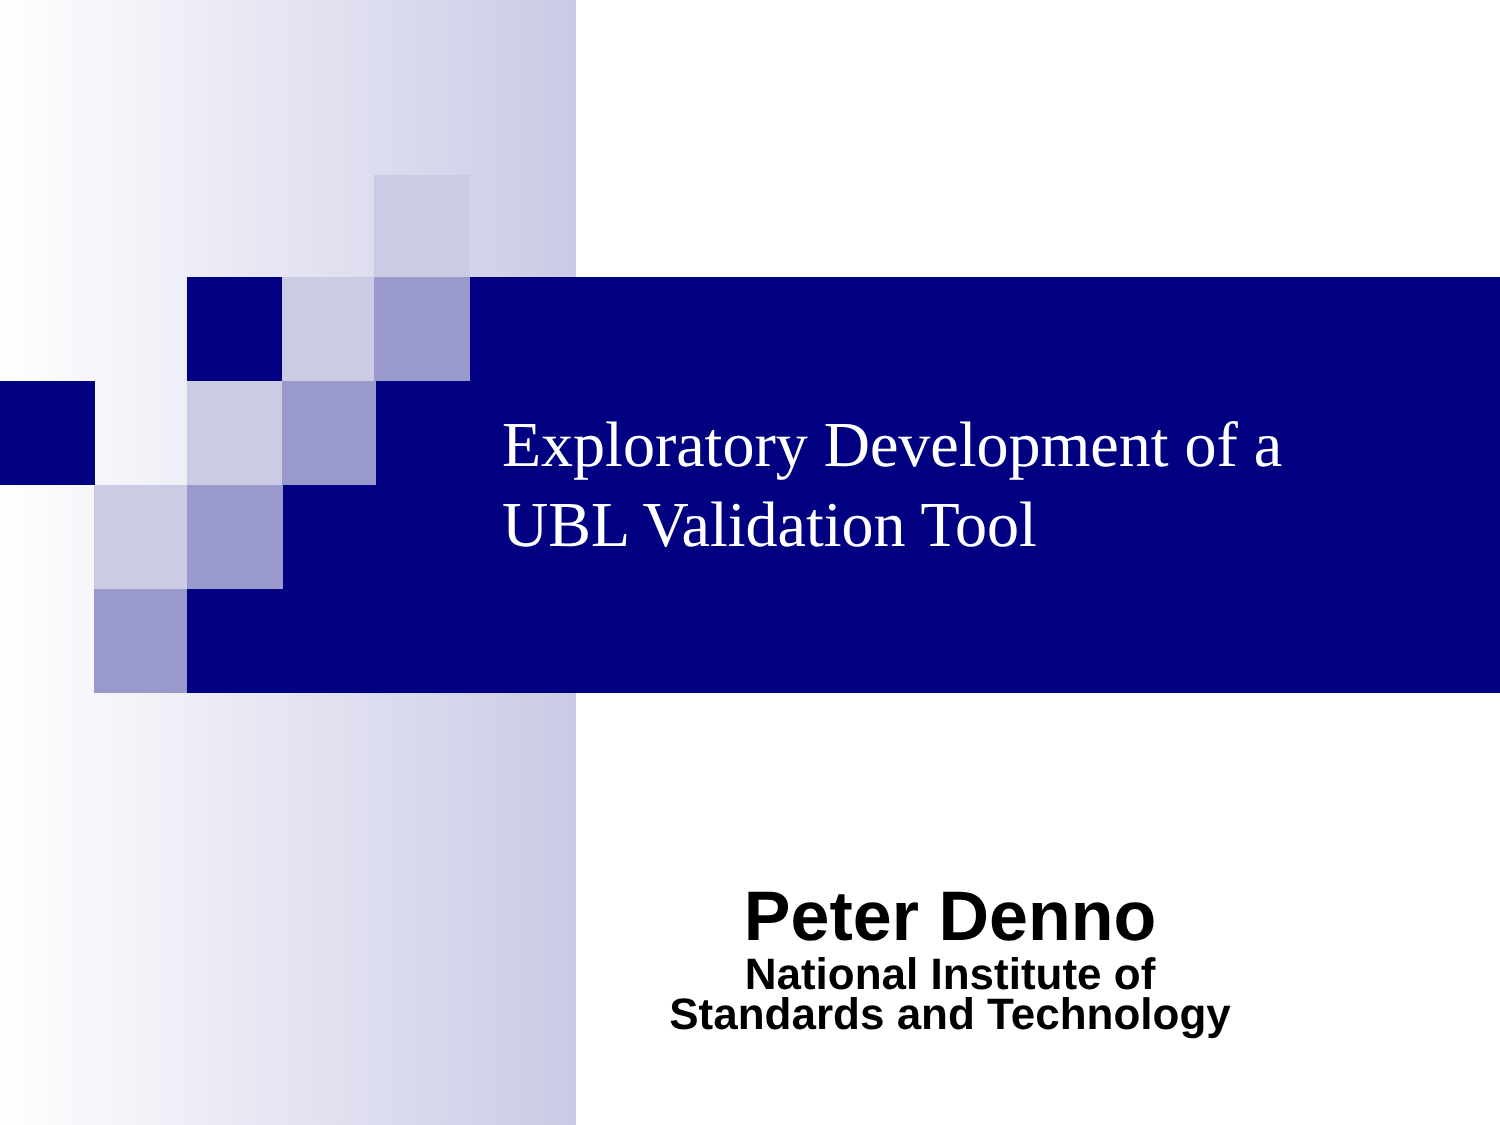Exploratory Development of a
UBL Validation Tool
Peter Denno
National Institute of
Standards and Technology